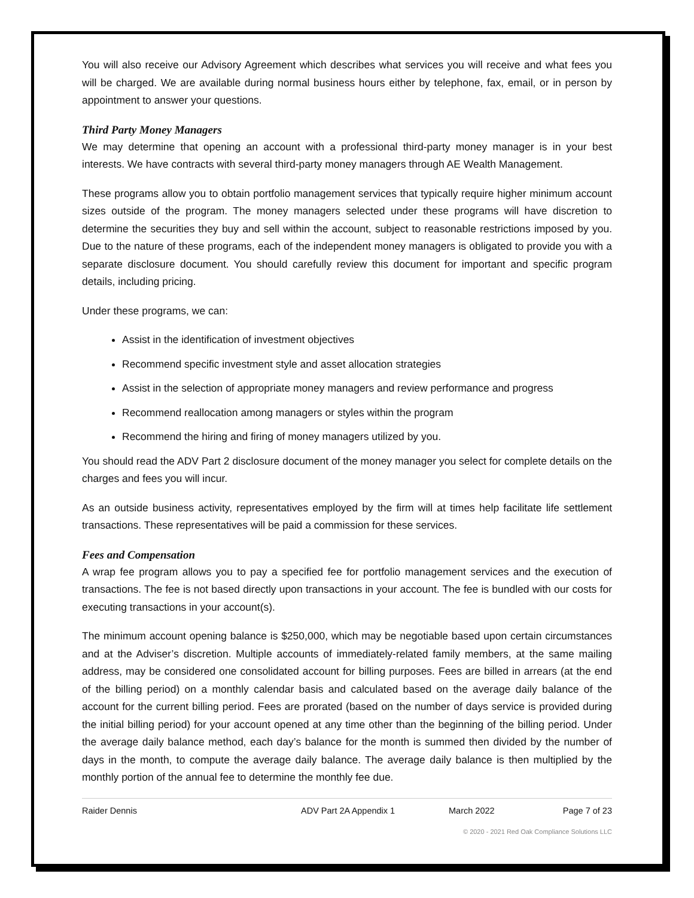You will also receive our Advisory Agreement which describes what services you will receive and what fees you will be charged. We are available during normal business hours either by telephone, fax, email, or in person by appointment to answer your questions.
Third Party Money Managers
We may determine that opening an account with a professional third-party money manager is in your best interests. We have contracts with several third-party money managers through AE Wealth Management.
These programs allow you to obtain portfolio management services that typically require higher minimum account sizes outside of the program. The money managers selected under these programs will have discretion to determine the securities they buy and sell within the account, subject to reasonable restrictions imposed by you. Due to the nature of these programs, each of the independent money managers is obligated to provide you with a separate disclosure document. You should carefully review this document for important and specific program details, including pricing.
Under these programs, we can:
Assist in the identification of investment objectives
Recommend specific investment style and asset allocation strategies
Assist in the selection of appropriate money managers and review performance and progress
Recommend reallocation among managers or styles within the program
Recommend the hiring and firing of money managers utilized by you.
You should read the ADV Part 2 disclosure document of the money manager you select for complete details on the charges and fees you will incur.
As an outside business activity, representatives employed by the firm will at times help facilitate life settlement transactions. These representatives will be paid a commission for these services.
Fees and Compensation
A wrap fee program allows you to pay a specified fee for portfolio management services and the execution of transactions. The fee is not based directly upon transactions in your account. The fee is bundled with our costs for executing transactions in your account(s).
The minimum account opening balance is $250,000, which may be negotiable based upon certain circumstances and at the Adviser’s discretion. Multiple accounts of immediately-related family members, at the same mailing address, may be considered one consolidated account for billing purposes. Fees are billed in arrears (at the end of the billing period) on a monthly calendar basis and calculated based on the average daily balance of the account for the current billing period. Fees are prorated (based on the number of days service is provided during the initial billing period) for your account opened at any time other than the beginning of the billing period. Under the average daily balance method, each day’s balance for the month is summed then divided by the number of days in the month, to compute the average daily balance. The average daily balance is then multiplied by the monthly portion of the annual fee to determine the monthly fee due.
Raider Dennis ADV Part 2A Appendix 1 March 2022 Page 7 of 23
© 2020 - 2021 Red Oak Compliance Solutions LLC